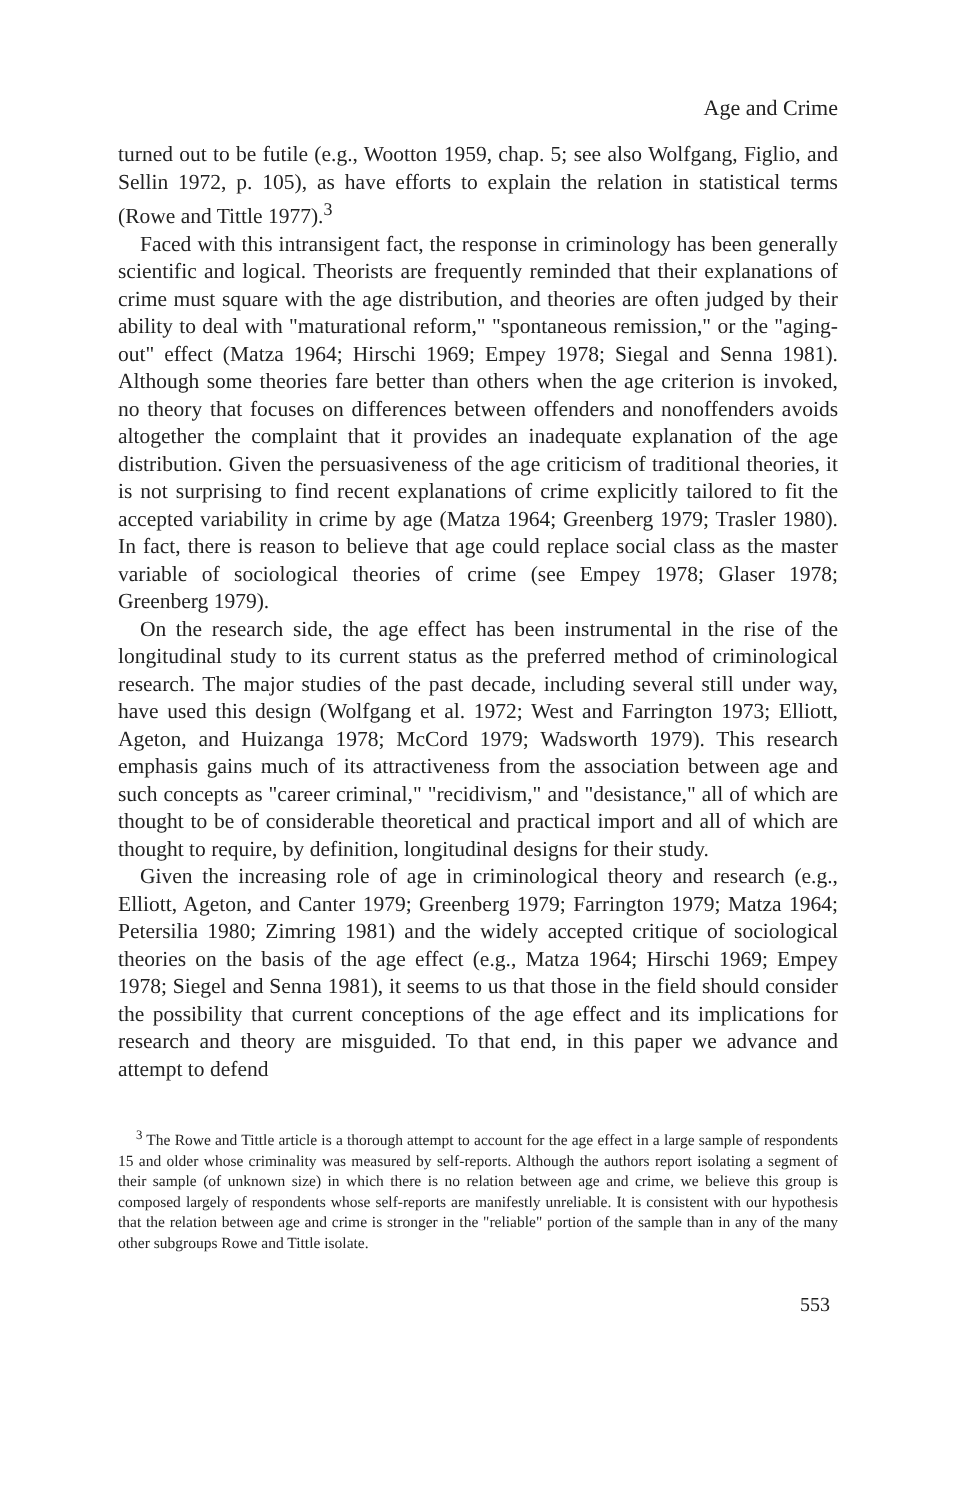Age and Crime
turned out to be futile (e.g., Wootton 1959, chap. 5; see also Wolfgang, Figlio, and Sellin 1972, p. 105), as have efforts to explain the relation in statistical terms (Rowe and Tittle 1977).<sup>3</sup>
Faced with this intransigent fact, the response in criminology has been generally scientific and logical. Theorists are frequently reminded that their explanations of crime must square with the age distribution, and theories are often judged by their ability to deal with "maturational reform," "spontaneous remission," or the "aging-out" effect (Matza 1964; Hirschi 1969; Empey 1978; Siegal and Senna 1981). Although some theories fare better than others when the age criterion is invoked, no theory that focuses on differences between offenders and nonoffenders avoids altogether the complaint that it provides an inadequate explanation of the age distribution. Given the persuasiveness of the age criticism of traditional theories, it is not surprising to find recent explanations of crime explicitly tailored to fit the accepted variability in crime by age (Matza 1964; Greenberg 1979; Trasler 1980). In fact, there is reason to believe that age could replace social class as the master variable of sociological theories of crime (see Empey 1978; Glaser 1978; Greenberg 1979).
On the research side, the age effect has been instrumental in the rise of the longitudinal study to its current status as the preferred method of criminological research. The major studies of the past decade, including several still under way, have used this design (Wolfgang et al. 1972; West and Farrington 1973; Elliott, Ageton, and Huizanga 1978; McCord 1979; Wadsworth 1979). This research emphasis gains much of its attractiveness from the association between age and such concepts as "career criminal," "recidivism," and "desistance," all of which are thought to be of considerable theoretical and practical import and all of which are thought to require, by definition, longitudinal designs for their study.
Given the increasing role of age in criminological theory and research (e.g., Elliott, Ageton, and Canter 1979; Greenberg 1979; Farrington 1979; Matza 1964; Petersilia 1980; Zimring 1981) and the widely accepted critique of sociological theories on the basis of the age effect (e.g., Matza 1964; Hirschi 1969; Empey 1978; Siegel and Senna 1981), it seems to us that those in the field should consider the possibility that current conceptions of the age effect and its implications for research and theory are misguided. To that end, in this paper we advance and attempt to defend
<sup>3</sup> The Rowe and Tittle article is a thorough attempt to account for the age effect in a large sample of respondents 15 and older whose criminality was measured by self-reports. Although the authors report isolating a segment of their sample (of unknown size) in which there is no relation between age and crime, we believe this group is composed largely of respondents whose self-reports are manifestly unreliable. It is consistent with our hypothesis that the relation between age and crime is stronger in the "reliable" portion of the sample than in any of the many other subgroups Rowe and Tittle isolate.
553